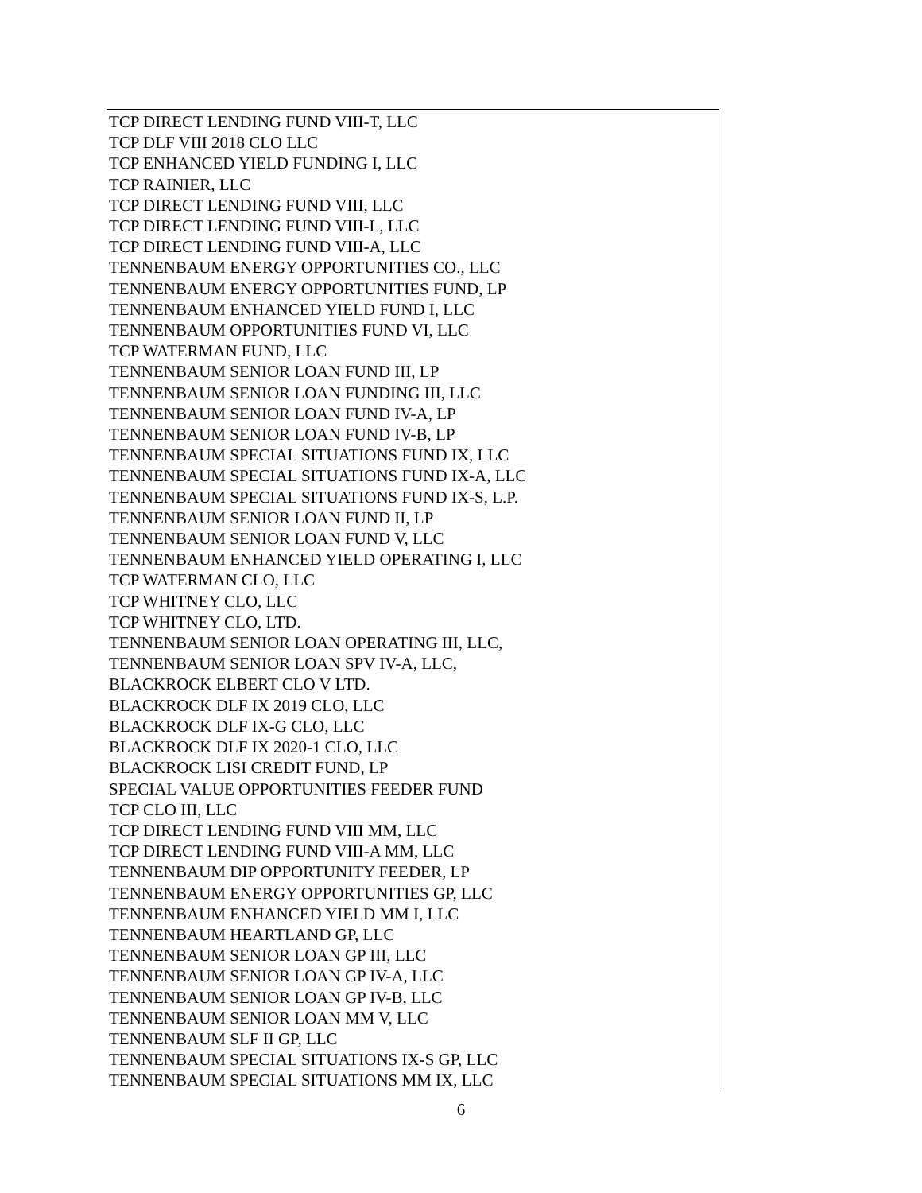TCP DIRECT LENDING FUND VIII-T, LLC
TCP DLF VIII 2018 CLO LLC
TCP ENHANCED YIELD FUNDING I, LLC
TCP RAINIER, LLC
TCP DIRECT LENDING FUND VIII, LLC
TCP DIRECT LENDING FUND VIII-L, LLC
TCP DIRECT LENDING FUND VIII-A, LLC
TENNENBAUM ENERGY OPPORTUNITIES CO., LLC
TENNENBAUM ENERGY OPPORTUNITIES FUND, LP
TENNENBAUM ENHANCED YIELD FUND I, LLC
TENNENBAUM OPPORTUNITIES FUND VI, LLC
TCP WATERMAN FUND, LLC
TENNENBAUM SENIOR LOAN FUND III, LP
TENNENBAUM SENIOR LOAN FUNDING III, LLC
TENNENBAUM SENIOR LOAN FUND IV-A, LP
TENNENBAUM SENIOR LOAN FUND IV-B, LP
TENNENBAUM SPECIAL SITUATIONS FUND IX, LLC
TENNENBAUM SPECIAL SITUATIONS FUND IX-A, LLC
TENNENBAUM SPECIAL SITUATIONS FUND IX-S, L.P.
TENNENBAUM SENIOR LOAN FUND II, LP
TENNENBAUM SENIOR LOAN FUND V, LLC
TENNENBAUM ENHANCED YIELD OPERATING I, LLC
TCP WATERMAN CLO, LLC
TCP WHITNEY CLO, LLC
TCP WHITNEY CLO, LTD.
TENNENBAUM SENIOR LOAN OPERATING III, LLC,
TENNENBAUM SENIOR LOAN SPV IV-A, LLC,
BLACKROCK ELBERT CLO V LTD.
BLACKROCK DLF IX 2019 CLO, LLC
BLACKROCK DLF IX-G CLO, LLC
BLACKROCK DLF IX 2020-1 CLO, LLC
BLACKROCK LISI CREDIT FUND, LP
SPECIAL VALUE OPPORTUNITIES FEEDER FUND
TCP CLO III, LLC
TCP DIRECT LENDING FUND VIII MM, LLC
TCP DIRECT LENDING FUND VIII-A MM, LLC
TENNENBAUM DIP OPPORTUNITY FEEDER, LP
TENNENBAUM ENERGY OPPORTUNITIES GP, LLC
TENNENBAUM ENHANCED YIELD MM I, LLC
TENNENBAUM HEARTLAND GP, LLC
TENNENBAUM SENIOR LOAN GP III, LLC
TENNENBAUM SENIOR LOAN GP IV-A, LLC
TENNENBAUM SENIOR LOAN GP IV-B, LLC
TENNENBAUM SENIOR LOAN MM V, LLC
TENNENBAUM SLF II GP, LLC
TENNENBAUM SPECIAL SITUATIONS IX-S GP, LLC
TENNENBAUM SPECIAL SITUATIONS MM IX, LLC
6